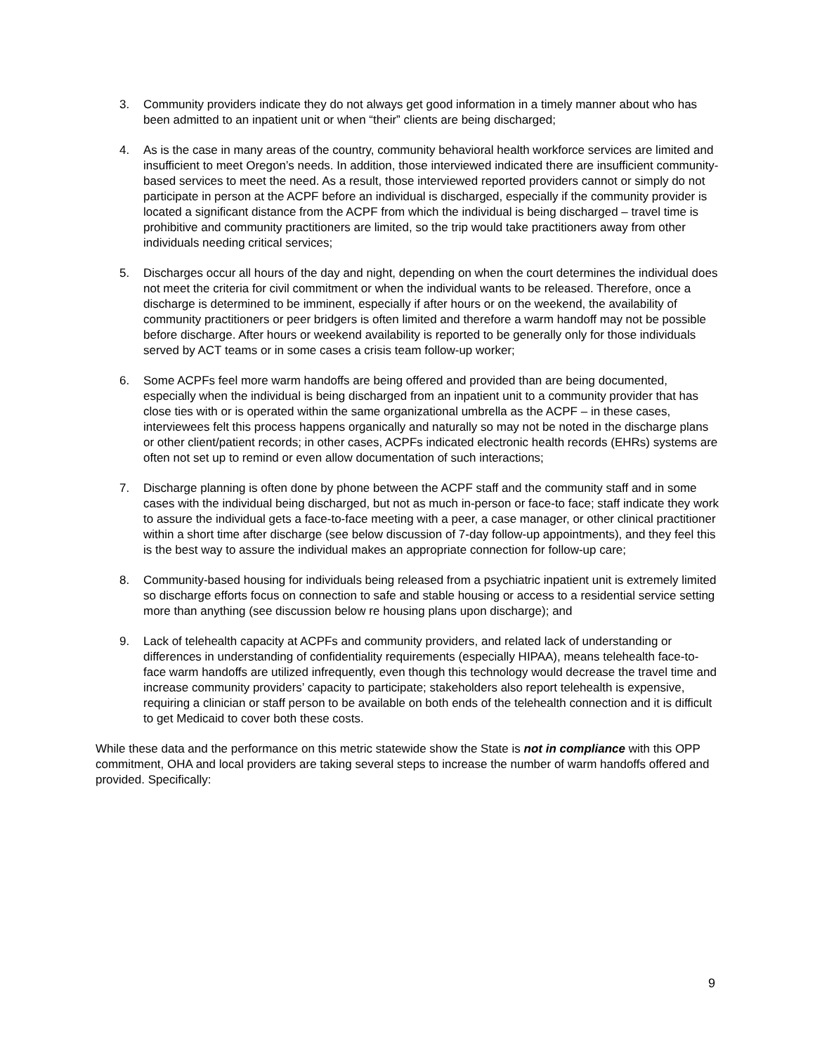3. Community providers indicate they do not always get good information in a timely manner about who has been admitted to an inpatient unit or when “their” clients are being discharged;
4. As is the case in many areas of the country, community behavioral health workforce services are limited and insufficient to meet Oregon’s needs. In addition, those interviewed indicated there are insufficient community-based services to meet the need. As a result, those interviewed reported providers cannot or simply do not participate in person at the ACPF before an individual is discharged, especially if the community provider is located a significant distance from the ACPF from which the individual is being discharged – travel time is prohibitive and community practitioners are limited, so the trip would take practitioners away from other individuals needing critical services;
5. Discharges occur all hours of the day and night, depending on when the court determines the individual does not meet the criteria for civil commitment or when the individual wants to be released. Therefore, once a discharge is determined to be imminent, especially if after hours or on the weekend, the availability of community practitioners or peer bridgers is often limited and therefore a warm handoff may not be possible before discharge. After hours or weekend availability is reported to be generally only for those individuals served by ACT teams or in some cases a crisis team follow-up worker;
6. Some ACPFs feel more warm handoffs are being offered and provided than are being documented, especially when the individual is being discharged from an inpatient unit to a community provider that has close ties with or is operated within the same organizational umbrella as the ACPF – in these cases, interviewees felt this process happens organically and naturally so may not be noted in the discharge plans or other client/patient records; in other cases, ACPFs indicated electronic health records (EHRs) systems are often not set up to remind or even allow documentation of such interactions;
7. Discharge planning is often done by phone between the ACPF staff and the community staff and in some cases with the individual being discharged, but not as much in-person or face-to face; staff indicate they work to assure the individual gets a face-to-face meeting with a peer, a case manager, or other clinical practitioner within a short time after discharge (see below discussion of 7-day follow-up appointments), and they feel this is the best way to assure the individual makes an appropriate connection for follow-up care;
8. Community-based housing for individuals being released from a psychiatric inpatient unit is extremely limited so discharge efforts focus on connection to safe and stable housing or access to a residential service setting more than anything (see discussion below re housing plans upon discharge); and
9. Lack of telehealth capacity at ACPFs and community providers, and related lack of understanding or differences in understanding of confidentiality requirements (especially HIPAA), means telehealth face-to-face warm handoffs are utilized infrequently, even though this technology would decrease the travel time and increase community providers’ capacity to participate; stakeholders also report telehealth is expensive, requiring a clinician or staff person to be available on both ends of the telehealth connection and it is difficult to get Medicaid to cover both these costs.
While these data and the performance on this metric statewide show the State is not in compliance with this OPP commitment, OHA and local providers are taking several steps to increase the number of warm handoffs offered and provided. Specifically:
9